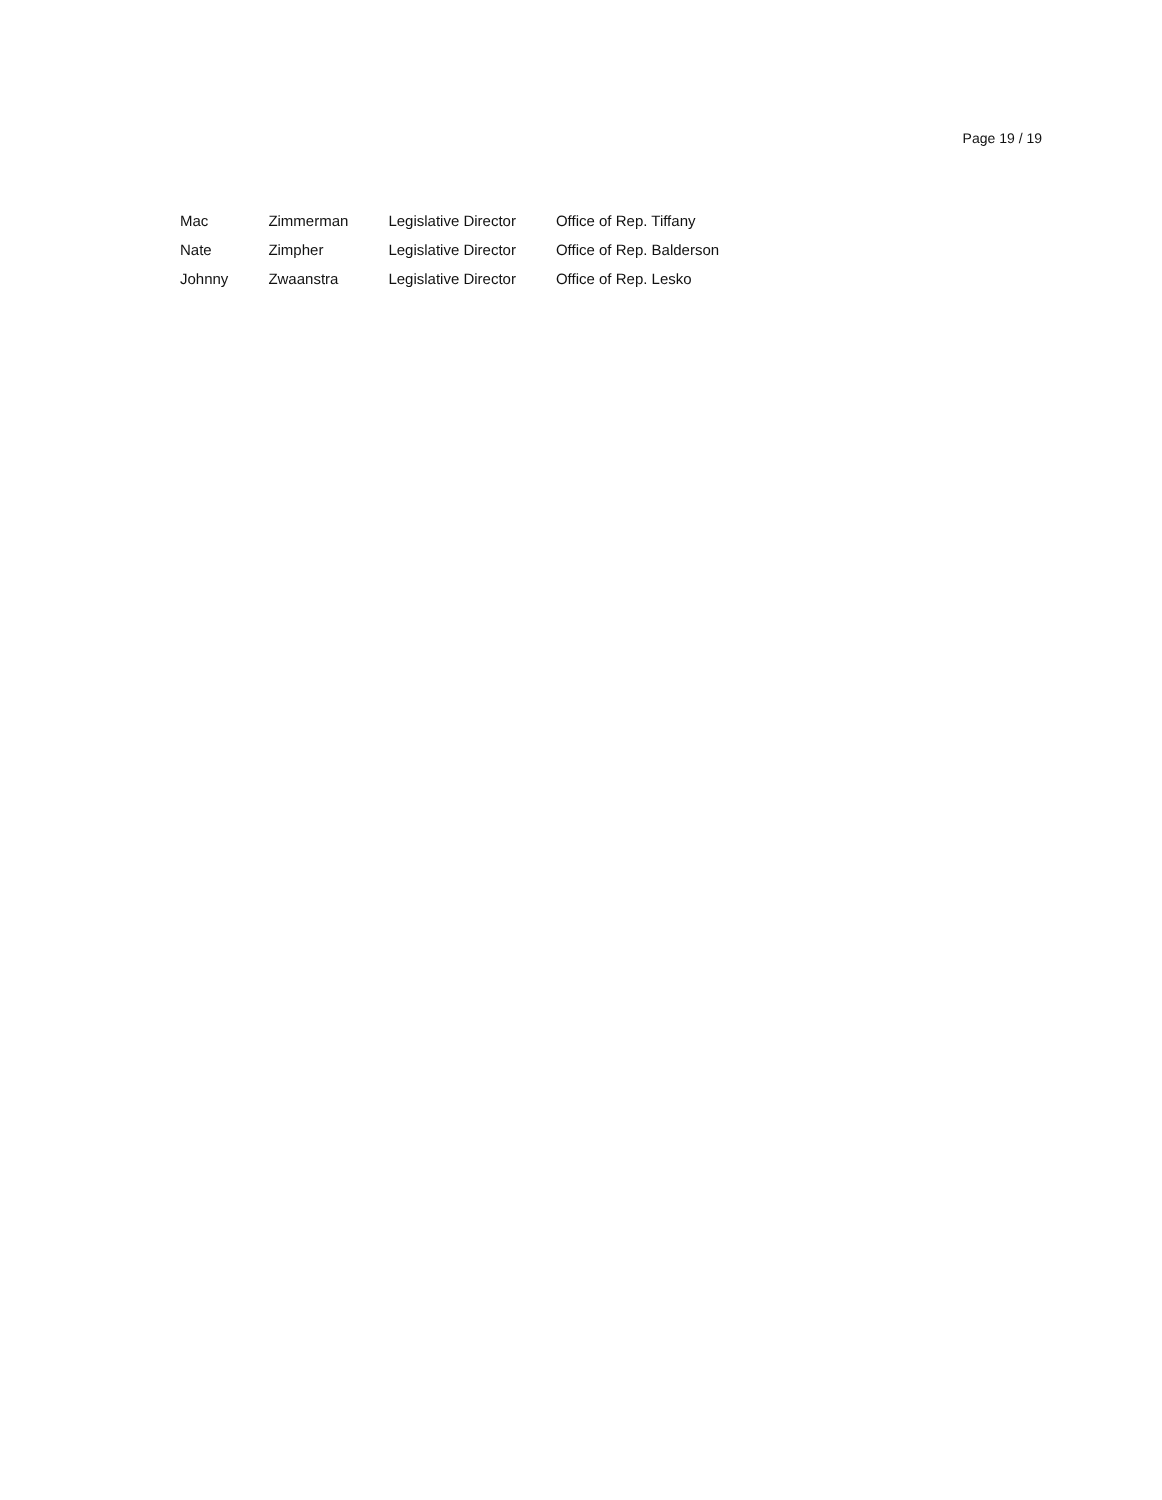Page 19 / 19
| Mac | Zimmerman | Legislative Director | Office of Rep. Tiffany |
| Nate | Zimpher | Legislative Director | Office of Rep. Balderson |
| Johnny | Zwaanstra | Legislative Director | Office of Rep. Lesko |